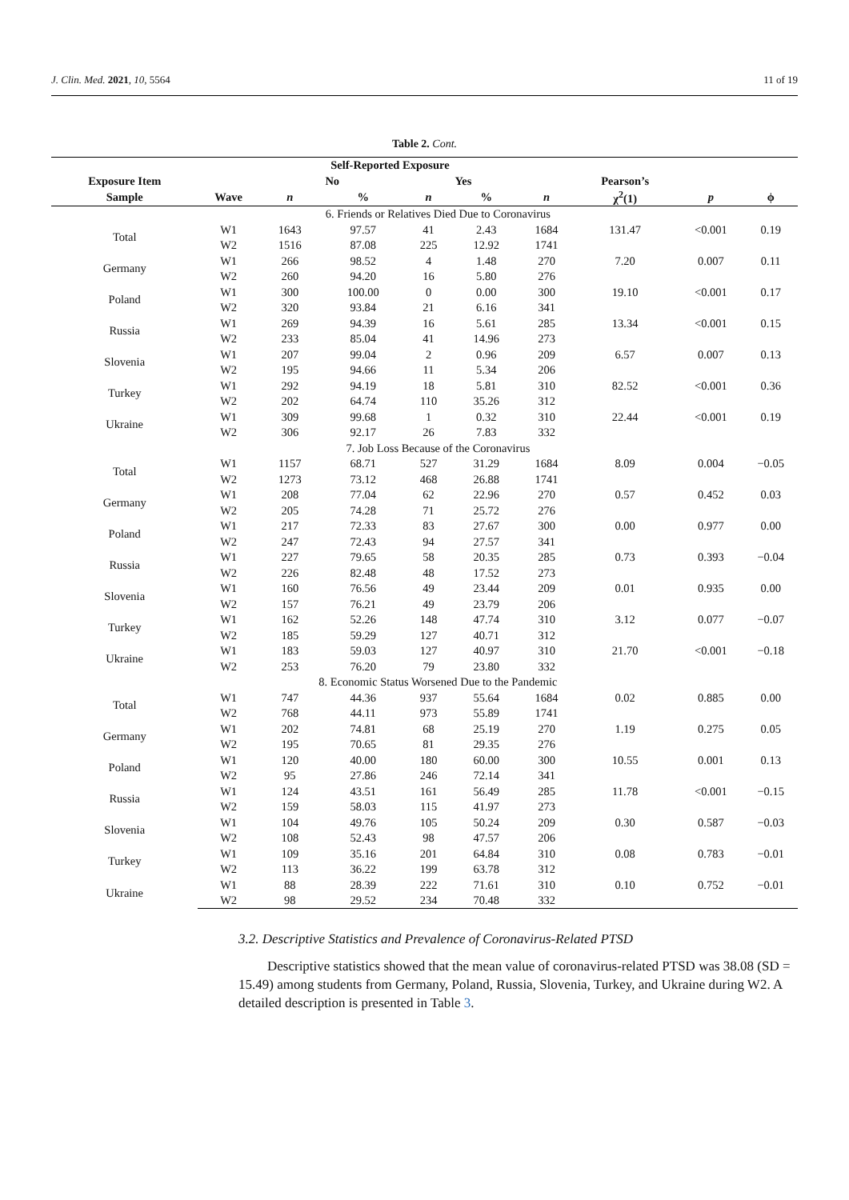J. Clin. Med. 2021, 10, 5564 11 of 19
Table 2. Cont.
| | | Self-Reported Exposure | | | | | | | |
| --- | --- | --- | --- | --- | --- | --- | --- | --- | --- |
| Exposure Item | | No | | Yes | | | Pearson’s | | |
| Sample | Wave | n | % | n | % | n | χ<sup>2</sup>(1) | p | ϕ |
| | 6. Friends or Relatives Died Due to Coronavirus | | | | | | | | |
| Total | W1 | 1643 | 97.57 | 41 | 2.43 | 1684 | 131.47 | <0.001 | 0.19 |
| | W2 | 1516 | 87.08 | 225 | 12.92 | 1741 | | | |
| Germany | W1 | 266 | 98.52 | 4 | 1.48 | 270 | 7.20 | 0.007 | 0.11 |
| | W2 | 260 | 94.20 | 16 | 5.80 | 276 | | | |
| Poland | W1 | 300 | 100.00 | 0 | 0.00 | 300 | 19.10 | <0.001 | 0.17 |
| | W2 | 320 | 93.84 | 21 | 6.16 | 341 | | | |
| Russia | W1 | 269 | 94.39 | 16 | 5.61 | 285 | 13.34 | <0.001 | 0.15 |
| | W2 | 233 | 85.04 | 41 | 14.96 | 273 | | | |
| Slovenia | W1 | 207 | 99.04 | 2 | 0.96 | 209 | 6.57 | 0.007 | 0.13 |
| | W2 | 195 | 94.66 | 11 | 5.34 | 206 | | | |
| Turkey | W1 | 292 | 94.19 | 18 | 5.81 | 310 | 82.52 | <0.001 | 0.36 |
| | W2 | 202 | 64.74 | 110 | 35.26 | 312 | | | |
| Ukraine | W1 | 309 | 99.68 | 1 | 0.32 | 310 | 22.44 | <0.001 | 0.19 |
| | W2 | 306 | 92.17 | 26 | 7.83 | 332 | | | |
| | 7. Job Loss Because of the Coronavirus | | | | | | | | |
| Total | W1 | 1157 | 68.71 | 527 | 31.29 | 1684 | 8.09 | 0.004 | −0.05 |
| | W2 | 1273 | 73.12 | 468 | 26.88 | 1741 | | | |
| Germany | W1 | 208 | 77.04 | 62 | 22.96 | 270 | 0.57 | 0.452 | 0.03 |
| | W2 | 205 | 74.28 | 71 | 25.72 | 276 | | | |
| Poland | W1 | 217 | 72.33 | 83 | 27.67 | 300 | 0.00 | 0.977 | 0.00 |
| | W2 | 247 | 72.43 | 94 | 27.57 | 341 | | | |
| Russia | W1 | 227 | 79.65 | 58 | 20.35 | 285 | 0.73 | 0.393 | −0.04 |
| | W2 | 226 | 82.48 | 48 | 17.52 | 273 | | | |
| Slovenia | W1 | 160 | 76.56 | 49 | 23.44 | 209 | 0.01 | 0.935 | 0.00 |
| | W2 | 157 | 76.21 | 49 | 23.79 | 206 | | | |
| Turkey | W1 | 162 | 52.26 | 148 | 47.74 | 310 | 3.12 | 0.077 | −0.07 |
| | W2 | 185 | 59.29 | 127 | 40.71 | 312 | | | |
| Ukraine | W1 | 183 | 59.03 | 127 | 40.97 | 310 | 21.70 | <0.001 | −0.18 |
| | W2 | 253 | 76.20 | 79 | 23.80 | 332 | | | |
| | 8. Economic Status Worsened Due to the Pandemic | | | | | | | | |
| Total | W1 | 747 | 44.36 | 937 | 55.64 | 1684 | 0.02 | 0.885 | 0.00 |
| | W2 | 768 | 44.11 | 973 | 55.89 | 1741 | | | |
| Germany | W1 | 202 | 74.81 | 68 | 25.19 | 270 | 1.19 | 0.275 | 0.05 |
| | W2 | 195 | 70.65 | 81 | 29.35 | 276 | | | |
| Poland | W1 | 120 | 40.00 | 180 | 60.00 | 300 | 10.55 | 0.001 | 0.13 |
| | W2 | 95 | 27.86 | 246 | 72.14 | 341 | | | |
| Russia | W1 | 124 | 43.51 | 161 | 56.49 | 285 | 11.78 | <0.001 | −0.15 |
| | W2 | 159 | 58.03 | 115 | 41.97 | 273 | | | |
| Slovenia | W1 | 104 | 49.76 | 105 | 50.24 | 209 | 0.30 | 0.587 | −0.03 |
| | W2 | 108 | 52.43 | 98 | 47.57 | 206 | | | |
| Turkey | W1 | 109 | 35.16 | 201 | 64.84 | 310 | 0.08 | 0.783 | −0.01 |
| | W2 | 113 | 36.22 | 199 | 63.78 | 312 | | | |
| Ukraine | W1 | 88 | 28.39 | 222 | 71.61 | 310 | 0.10 | 0.752 | −0.01 |
| | W2 | 98 | 29.52 | 234 | 70.48 | 332 | | | |
3.2. Descriptive Statistics and Prevalence of Coronavirus-Related PTSD
Descriptive statistics showed that the mean value of coronavirus-related PTSD was 38.08 (SD = 15.49) among students from Germany, Poland, Russia, Slovenia, Turkey, and Ukraine during W2. A detailed description is presented in Table 3.